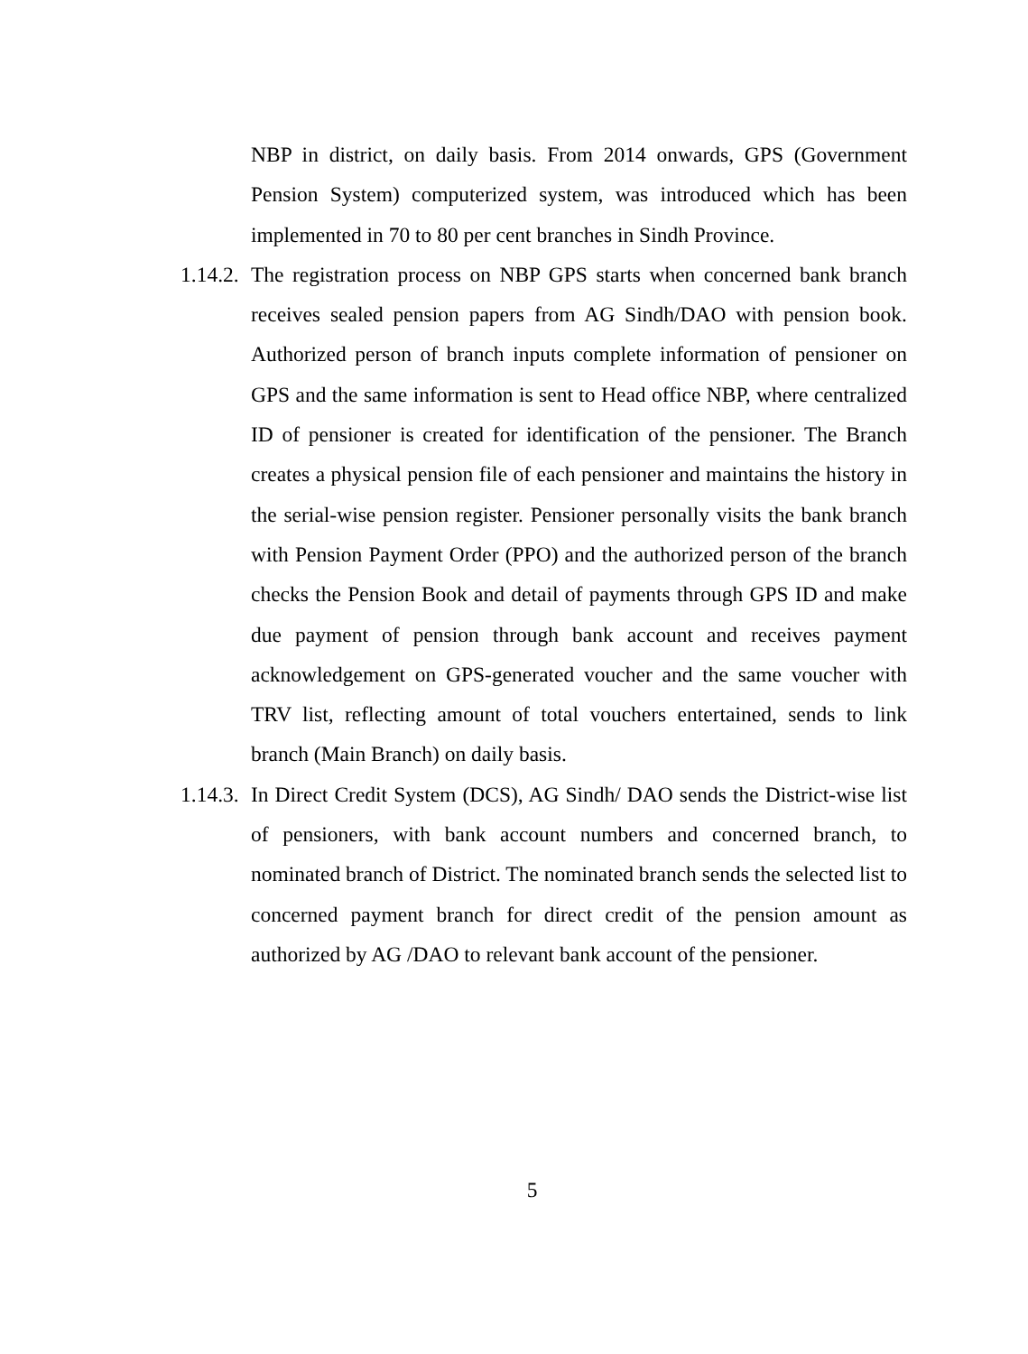NBP in district, on daily basis. From 2014 onwards, GPS (Government Pension System) computerized system, was introduced which has been implemented in 70 to 80 per cent branches in Sindh Province.
1.14.2. The registration process on NBP GPS starts when concerned bank branch receives sealed pension papers from AG Sindh/DAO with pension book. Authorized person of branch inputs complete information of pensioner on GPS and the same information is sent to Head office NBP, where centralized ID of pensioner is created for identification of the pensioner. The Branch creates a physical pension file of each pensioner and maintains the history in the serial-wise pension register. Pensioner personally visits the bank branch with Pension Payment Order (PPO) and the authorized person of the branch checks the Pension Book and detail of payments through GPS ID and make due payment of pension through bank account and receives payment acknowledgement on GPS-generated voucher and the same voucher with TRV list, reflecting amount of total vouchers entertained, sends to link branch (Main Branch) on daily basis.
1.14.3. In Direct Credit System (DCS), AG Sindh/ DAO sends the District-wise list of pensioners, with bank account numbers and concerned branch, to nominated branch of District. The nominated branch sends the selected list to concerned payment branch for direct credit of the pension amount as authorized by AG /DAO to relevant bank account of the pensioner.
5